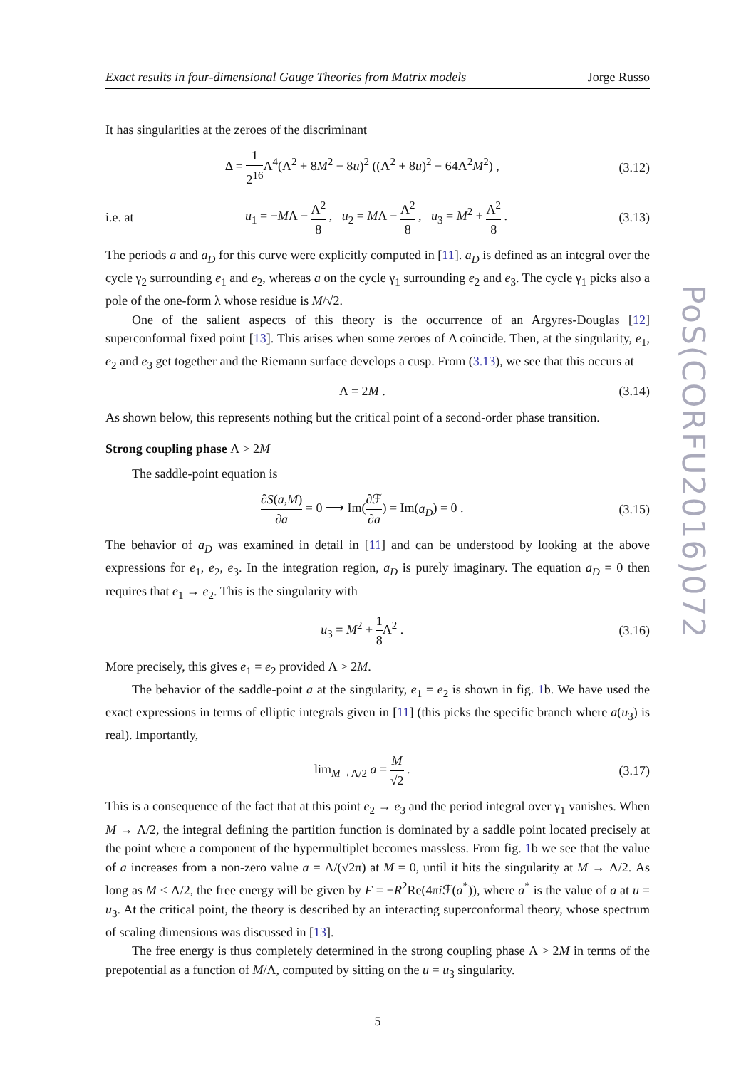Exact results in four-dimensional Gauge Theories from Matrix models Jorge Russo
It has singularities at the zeroes of the discriminant
Δ = 1 2<sup>16</sup> Λ<sup>4</sup>(Λ<sup>2</sup> + 8M<sup>2</sup> − 8u)<sup>2</sup> ((Λ<sup>2</sup> + 8u)<sup>2</sup> − 64Λ<sup>2</sup>M<sup>2</sup>) , (3.12)
i.e. at u<sub>1</sub> = −MΛ − Λ<sup>2</sup> 8 , u<sub>2</sub> = MΛ − Λ<sup>2</sup> 8 , u<sub>3</sub> = M<sup>2</sup> + Λ<sup>2</sup> 8 . (3.13)
The periods a and a<sub>D</sub> for this curve were explicitly computed in [11]. a<sub>D</sub> is defined as an integral over the cycle γ<sub>2</sub> surrounding e<sub>1</sub> and e<sub>2</sub>, whereas a on the cycle γ<sub>1</sub> surrounding e<sub>2</sub> and e<sub>3</sub>. The cycle γ<sub>1</sub> picks also a pole of the one-form λ whose residue is M/√2.
One of the salient aspects of this theory is the occurrence of an Argyres-Douglas [12] superconformal fixed point [13]. This arises when some zeroes of Δ coincide. Then, at the singularity, e<sub>1</sub>, e<sub>2</sub> and e<sub>3</sub> get together and the Riemann surface develops a cusp. From (3.13), we see that this occurs at
Λ = 2M . (3.14)
As shown below, this represents nothing but the critical point of a second-order phase transition.
Strong coupling phase Λ > 2M
The saddle-point equation is
∂S(a,M) ∂a = 0 ⟶ Im(∂ℱ ∂a) = Im(a<sub>D</sub>) = 0 . (3.15)
The behavior of a<sub>D</sub> was examined in detail in [11] and can be understood by looking at the above expressions for e<sub>1</sub>, e<sub>2</sub>, e<sub>3</sub>. In the integration region, a<sub>D</sub> is purely imaginary. The equation a<sub>D</sub> = 0 then requires that e<sub>1</sub> → e<sub>2</sub>. This is the singularity with
u<sub>3</sub> = M<sup>2</sup> + 1 8 Λ<sup>2</sup> . (3.16)
More precisely, this gives e<sub>1</sub> = e<sub>2</sub> provided Λ > 2M.
The behavior of the saddle-point a at the singularity, e<sub>1</sub> = e<sub>2</sub> is shown in fig. 1b. We have used the exact expressions in terms of elliptic integrals given in [11] (this picks the specific branch where a(u<sub>3</sub>) is real). Importantly,
lim<sub>M→Λ/2</sub> a = M √2 . (3.17)
This is a consequence of the fact that at this point e<sub>2</sub> → e<sub>3</sub> and the period integral over γ<sub>1</sub> vanishes. When M → Λ/2, the integral defining the partition function is dominated by a saddle point located precisely at the point where a component of the hypermultiplet becomes massless. From fig. 1b we see that the value of a increases from a non-zero value a = Λ/(√2π) at M = 0, until it hits the singularity at M → Λ/2. As long as M < Λ/2, the free energy will be given by F = −R<sup>2</sup>Re(4πi ℱ(a<sup>*</sup>)), where a<sup>*</sup> is the value of a at u = u<sub>3</sub>. At the critical point, the theory is described by an interacting superconformal theory, whose spectrum of scaling dimensions was discussed in [13].
The free energy is thus completely determined in the strong coupling phase Λ > 2M in terms of the prepotential as a function of M/Λ, computed by sitting on the u = u<sub>3</sub> singularity.
5
PoS(CORFU2016)072